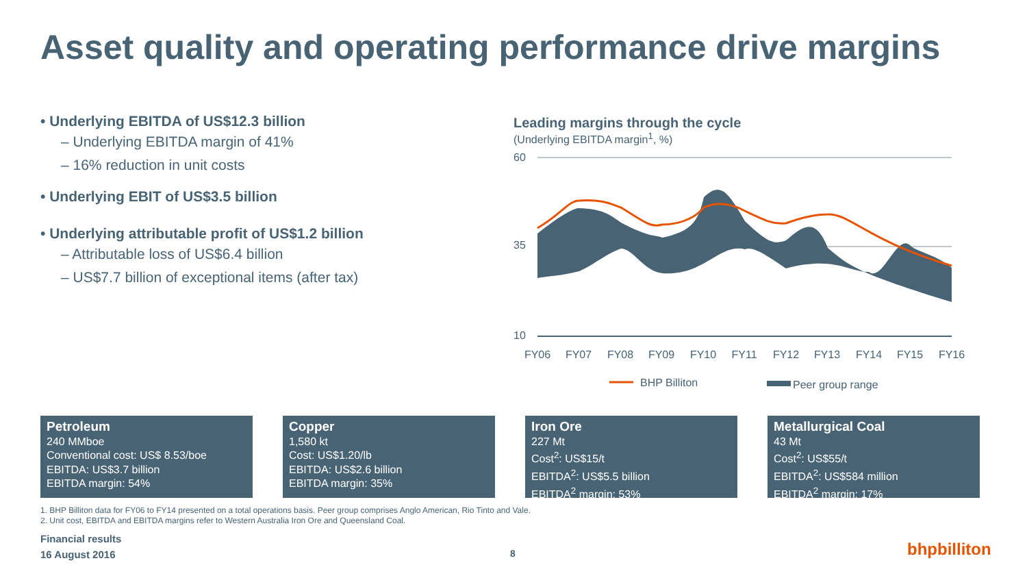Asset quality and operating performance drive margins
• Underlying EBITDA of US$12.3 billion
– Underlying EBITDA margin of 41%
– 16% reduction in unit costs
• Underlying EBIT of US$3.5 billion
• Underlying attributable profit of US$1.2 billion
– Attributable loss of US$6.4 billion
– US$7.7 billion of exceptional items (after tax)
Leading margins through the cycle
(Underlying EBITDA margin<sup>1</sup>, %)
60
35
10
FY06
FY07
FY08
FY09
FY10
FY11
FY12
FY13
FY14
FY15
FY16
BHP Billiton
Peer group range
Petroleum
240 MMboe
Conventional cost: US$ 8.53/boe
EBITDA: US$3.7 billion
EBITDA margin: 54%
Copper
1,580 kt
Cost: US$1.20/lb
EBITDA: US$2.6 billion
EBITDA margin: 35%
Iron Ore
227 Mt
Cost<sup>2</sup>: US$15/t
EBITDA<sup>2</sup>: US$5.5 billion
EBITDA<sup>2</sup> margin: 53%
Metallurgical Coal
43 Mt
Cost<sup>2</sup>: US$55/t
EBITDA<sup>2</sup>: US$584 million
EBITDA<sup>2</sup> margin: 17%
1. BHP Billiton data for FY06 to FY14 presented on a total operations basis. Peer group comprises Anglo American, Rio Tinto and Vale.
2. Unit cost, EBITDA and EBITDA margins refer to Western Australia Iron Ore and Queensland Coal.
Financial results
16 August 2016
8 bhpbilliton